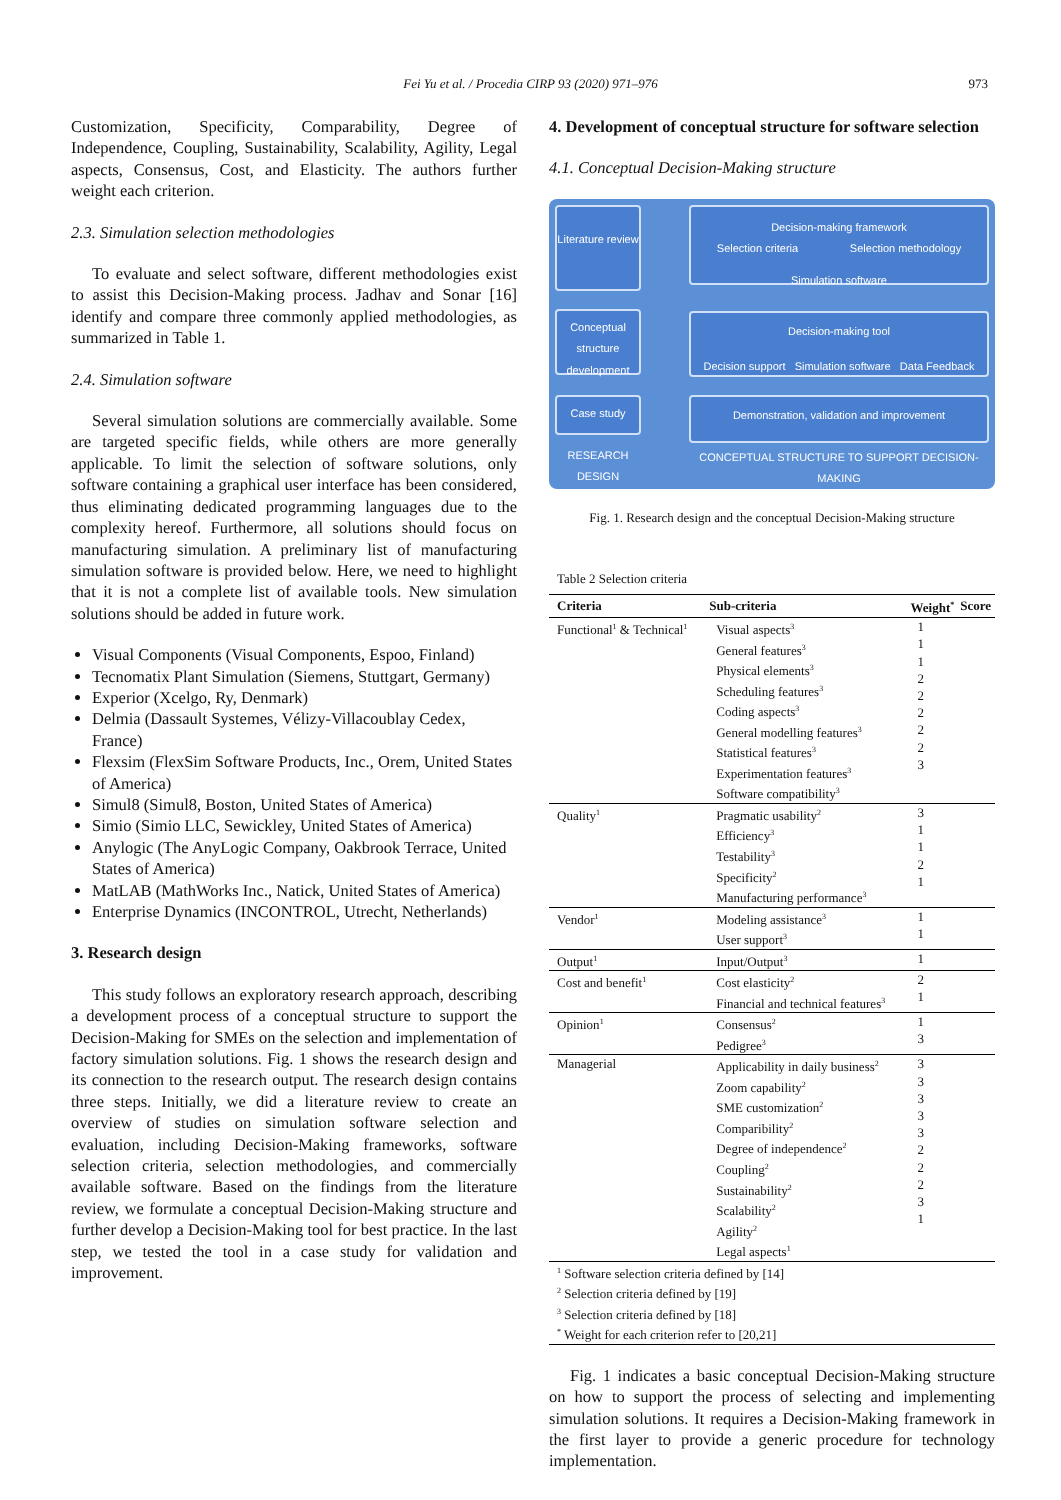Fei Yu et al. / Procedia CIRP 93 (2020) 971–976 973
Customization, Specificity, Comparability, Degree of Independence, Coupling, Sustainability, Scalability, Agility, Legal aspects, Consensus, Cost, and Elasticity. The authors further weight each criterion.
2.3. Simulation selection methodologies
To evaluate and select software, different methodologies exist to assist this Decision-Making process. Jadhav and Sonar [16] identify and compare three commonly applied methodologies, as summarized in Table 1.
2.4. Simulation software
Several simulation solutions are commercially available. Some are targeted specific fields, while others are more generally applicable. To limit the selection of software solutions, only software containing a graphical user interface has been considered, thus eliminating dedicated programming languages due to the complexity hereof. Furthermore, all solutions should focus on manufacturing simulation. A preliminary list of manufacturing simulation software is provided below. Here, we need to highlight that it is not a complete list of available tools. New simulation solutions should be added in future work.
Visual Components (Visual Components, Espoo, Finland)
Tecnomatix Plant Simulation (Siemens, Stuttgart, Germany)
Experior (Xcelgo, Ry, Denmark)
Delmia (Dassault Systemes, Vélizy-Villacoublay Cedex, France)
Flexsim (FlexSim Software Products, Inc., Orem, United States of America)
Simul8 (Simul8, Boston, United States of America)
Simio (Simio LLC, Sewickley, United States of America)
Anylogic (The AnyLogic Company, Oakbrook Terrace, United States of America)
MatLAB (MathWorks Inc., Natick, United States of America)
Enterprise Dynamics (INCONTROL, Utrecht, Netherlands)
3. Research design
This study follows an exploratory research approach, describing a development process of a conceptual structure to support the Decision-Making for SMEs on the selection and implementation of factory simulation solutions. Fig. 1 shows the research design and its connection to the research output. The research design contains three steps. Initially, we did a literature review to create an overview of studies on simulation software selection and evaluation, including Decision-Making frameworks, software selection criteria, selection methodologies, and commercially available software. Based on the findings from the literature review, we formulate a conceptual Decision-Making structure and further develop a Decision-Making tool for best practice. In the last step, we tested the tool in a case study for validation and improvement.
4. Development of conceptual structure for software selection
4.1. Conceptual Decision-Making structure
Literature review
Conceptual structure development
Case study
RESEARCH DESIGN
Decision-making framework
Selection criteria Selection methodology
Simulation software
Decision-making tool
Decision support Simulation software Data Feedback
Demonstration, validation and improvement
CONCEPTUAL STRUCTURE TO SUPPORT DECISION-MAKING
Fig. 1. Research design and the conceptual Decision-Making structure
Table 2 Selection criteria
| Criteria | Sub-criteria | Weight<sup>*</sup> | Score |
| --- | --- | --- | --- |
| Functional<sup>1</sup> & Technical<sup>1</sup> | Visual aspects<sup>3</sup> General features<sup>3</sup> Physical elements<sup>3</sup> Scheduling features<sup>3</sup> Coding aspects<sup>3</sup> General modelling features<sup>3</sup> Statistical features<sup>3</sup> Experimentation features<sup>3</sup> Software compatibility<sup>3</sup> | 1 1 1 2 2 2 2 2 3 | |
| Quality<sup>1</sup> | Pragmatic usability<sup>2</sup> Efficiency<sup>3</sup> Testability<sup>3</sup> Specificity<sup>2</sup> Manufacturing performance<sup>3</sup> | 3 1 1 2 1 | |
| Vendor<sup>1</sup> | Modeling assistance<sup>3</sup> User support<sup>3</sup> | 1 1 | |
| Output<sup>1</sup> | Input/Output<sup>3</sup> | 1 | |
| Cost and benefit<sup>1</sup> | Cost elasticity<sup>2</sup> Financial and technical features<sup>3</sup> | 2 1 | |
| Opinion<sup>1</sup> | Consensus<sup>2</sup> Pedigree<sup>3</sup> | 1 3 | |
| Managerial | Applicability in daily business<sup>2</sup> Zoom capability<sup>2</sup> SME customization<sup>2</sup> Comparibility<sup>2</sup> Degree of independence<sup>2</sup> Coupling<sup>2</sup> Sustainability<sup>2</sup> Scalability<sup>2</sup> Agility<sup>2</sup> Legal aspects<sup>1</sup> | 3 3 3 3 3 2 2 2 3 1 | |
| <sup>1</sup> Software selection criteria defined by [14] <sup>2</sup> Selection criteria defined by [19] <sup>3</sup> Selection criteria defined by [18] <sup>*</sup> Weight for each criterion refer to [20,21] | | | |
Fig. 1 indicates a basic conceptual Decision-Making structure on how to support the process of selecting and implementing simulation solutions. It requires a Decision-Making framework in the first layer to provide a generic procedure for technology implementation.